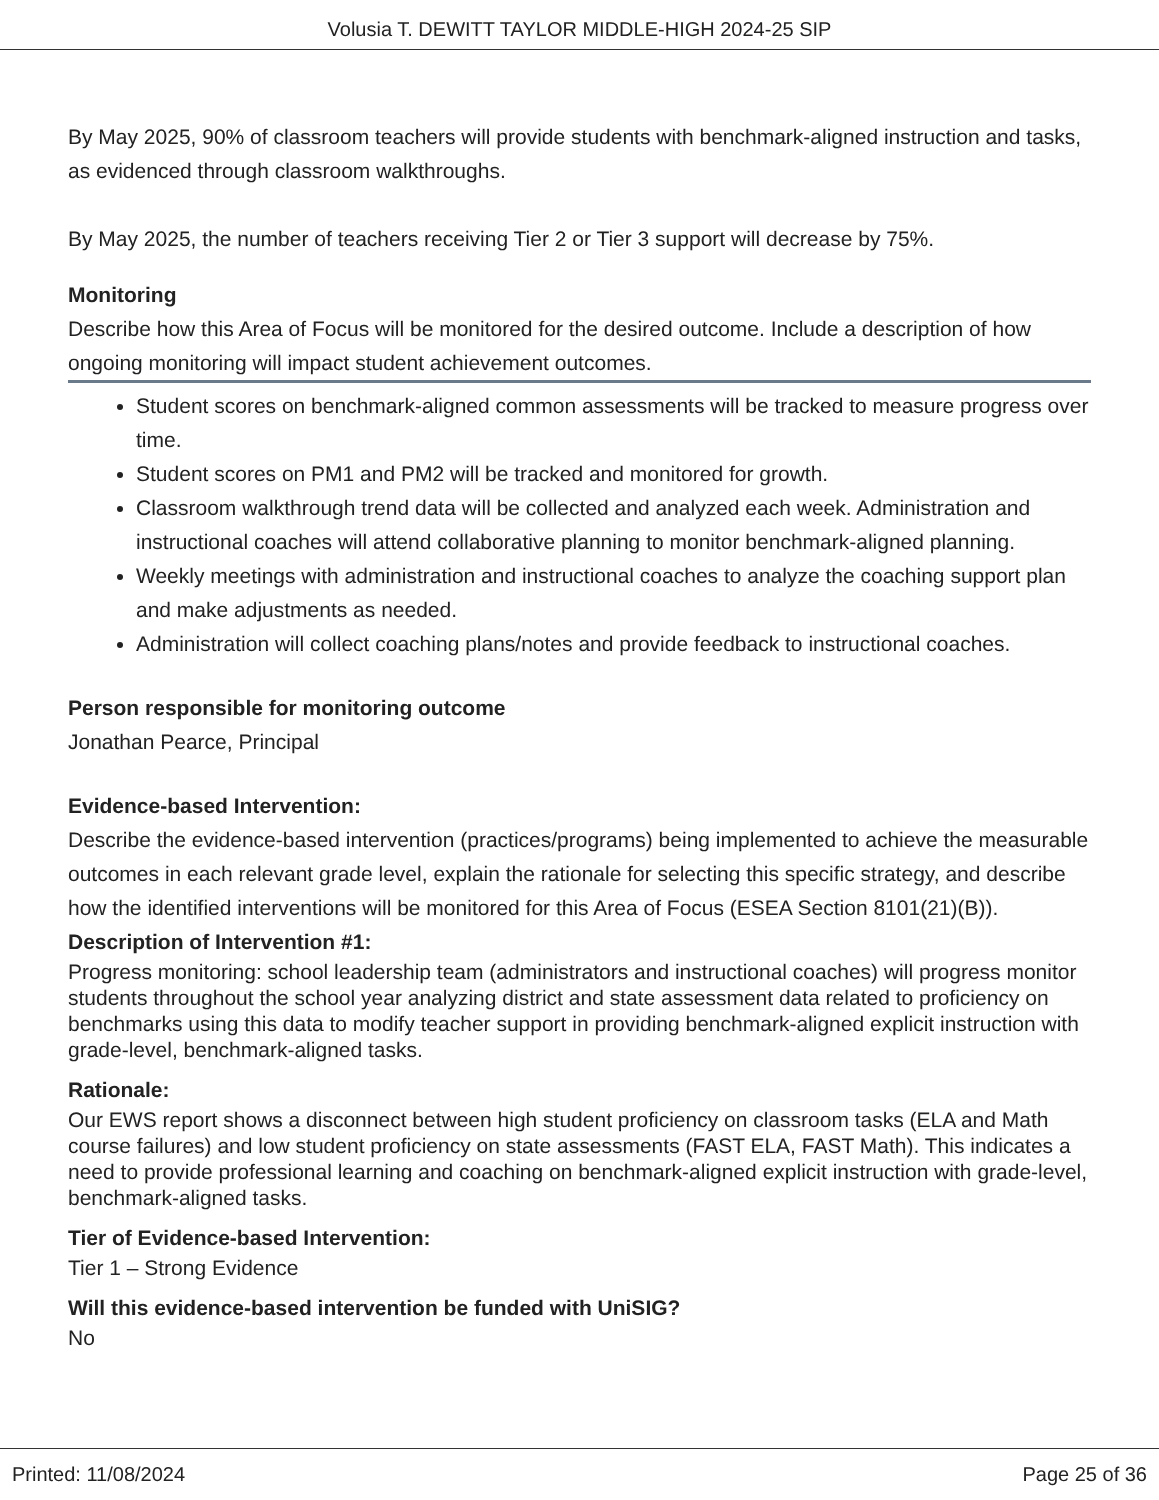Volusia T. DEWITT TAYLOR MIDDLE-HIGH 2024-25 SIP
By May 2025, 90% of classroom teachers will provide students with benchmark-aligned instruction and tasks, as evidenced through classroom walkthroughs.
By May 2025, the number of teachers receiving Tier 2 or Tier 3 support will decrease by 75%.
Monitoring
Describe how this Area of Focus will be monitored for the desired outcome. Include a description of how ongoing monitoring will impact student achievement outcomes.
Student scores on benchmark-aligned common assessments will be tracked to measure progress over time.
Student scores on PM1 and PM2 will be tracked and monitored for growth.
Classroom walkthrough trend data will be collected and analyzed each week. Administration and instructional coaches will attend collaborative planning to monitor benchmark-aligned planning.
Weekly meetings with administration and instructional coaches to analyze the coaching support plan and make adjustments as needed.
Administration will collect coaching plans/notes and provide feedback to instructional coaches.
Person responsible for monitoring outcome
Jonathan Pearce, Principal
Evidence-based Intervention:
Describe the evidence-based intervention (practices/programs) being implemented to achieve the measurable outcomes in each relevant grade level, explain the rationale for selecting this specific strategy, and describe how the identified interventions will be monitored for this Area of Focus (ESEA Section 8101(21)(B)).
Description of Intervention #1:
Progress monitoring: school leadership team (administrators and instructional coaches) will progress monitor students throughout the school year analyzing district and state assessment data related to proficiency on benchmarks using this data to modify teacher support in providing benchmark-aligned explicit instruction with grade-level, benchmark-aligned tasks.
Rationale:
Our EWS report shows a disconnect between high student proficiency on classroom tasks (ELA and Math course failures) and low student proficiency on state assessments (FAST ELA, FAST Math). This indicates a need to provide professional learning and coaching on benchmark-aligned explicit instruction with grade-level, benchmark-aligned tasks.
Tier of Evidence-based Intervention:
Tier 1 – Strong Evidence
Will this evidence-based intervention be funded with UniSIG?
No
Printed: 11/08/2024 Page 25 of 36